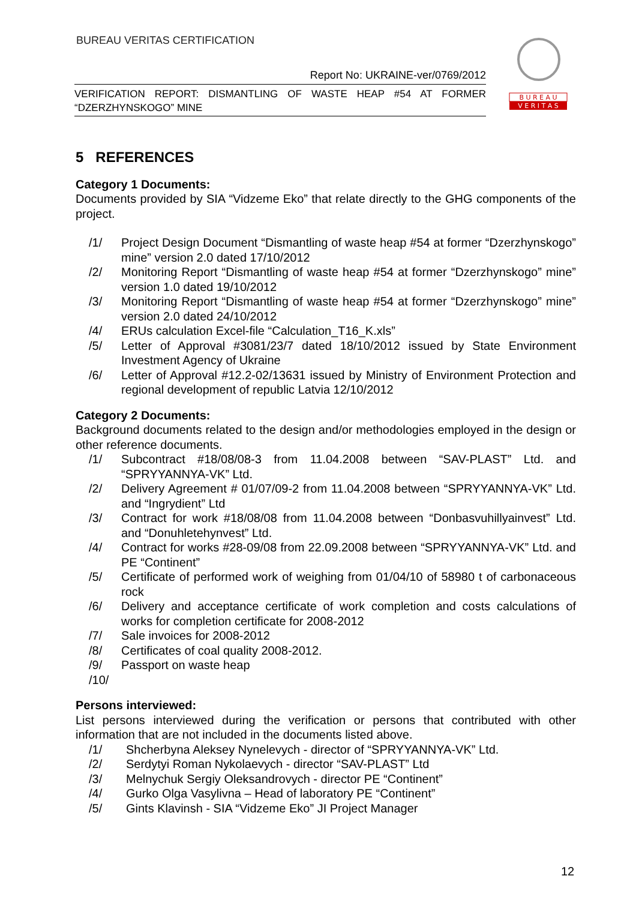BUREAU VERITAS CERTIFICATION
Report No: UKRAINE-ver/0769/2012
VERIFICATION REPORT: DISMANTLING OF WASTE HEAP #54 AT FORMER “DZERZHYNSKOGO” MINE
B U R E A U
V E R I T A S
5 REFERENCES
Category 1 Documents:
Documents provided by SIA “Vidzeme Eko” that relate directly to the GHG components of the project.
/1/ Project Design Document “Dismantling of waste heap #54 at former “Dzerzhynskogo” mine” version 2.0 dated 17/10/2012
/2/ Monitoring Report “Dismantling of waste heap #54 at former “Dzerzhynskogo” mine” version 1.0 dated 19/10/2012
/3/ Monitoring Report “Dismantling of waste heap #54 at former “Dzerzhynskogo” mine” version 2.0 dated 24/10/2012
/4/ ERUs calculation Excel-file “Calculation_T16_K.xls”
/5/ Letter of Approval #3081/23/7 dated 18/10/2012 issued by State Environment Investment Agency of Ukraine
/6/ Letter of Approval #12.2-02/13631 issued by Ministry of Environment Protection and regional development of republic Latvia 12/10/2012
Category 2 Documents:
Background documents related to the design and/or methodologies employed in the design or other reference documents.
/1/ Subcontract #18/08/08-3 from 11.04.2008 between “SAV-PLAST” Ltd. and “SPRYYANNYA-VK” Ltd.
/2/ Delivery Agreement # 01/07/09-2 from 11.04.2008 between “SPRYYANNYA-VK” Ltd. and “Ingrydient” Ltd
/3/ Contract for work #18/08/08 from 11.04.2008 between “Donbasvuhillyainvest” Ltd. and “Donuhletehynvest” Ltd.
/4/ Contract for works #28-09/08 from 22.09.2008 between “SPRYYANNYA-VK” Ltd. and PE “Continent”
/5/ Certificate of performed work of weighing from 01/04/10 of 58980 t of carbonaceous rock
/6/ Delivery and acceptance certificate of work completion and costs calculations of works for completion certificate for 2008-2012
/7/ Sale invoices for 2008-2012
/8/ Certificates of coal quality 2008-2012.
/9/ Passport on waste heap
/10/
Persons interviewed:
List persons interviewed during the verification or persons that contributed with other information that are not included in the documents listed above.
/1/ Shcherbyna Aleksey Nynelevych - director of “SPRYYANNYA-VK” Ltd.
/2/ Serdytyi Roman Nykolaevych - director “SAV-PLAST” Ltd
/3/ Melnychuk Sergiy Oleksandrovych - director PE “Continent”
/4/ Gurko Olga Vasylivna – Head of laboratory PE “Continent”
/5/ Gints Klavinsh - SIA “Vidzeme Eko” JI Project Manager
12